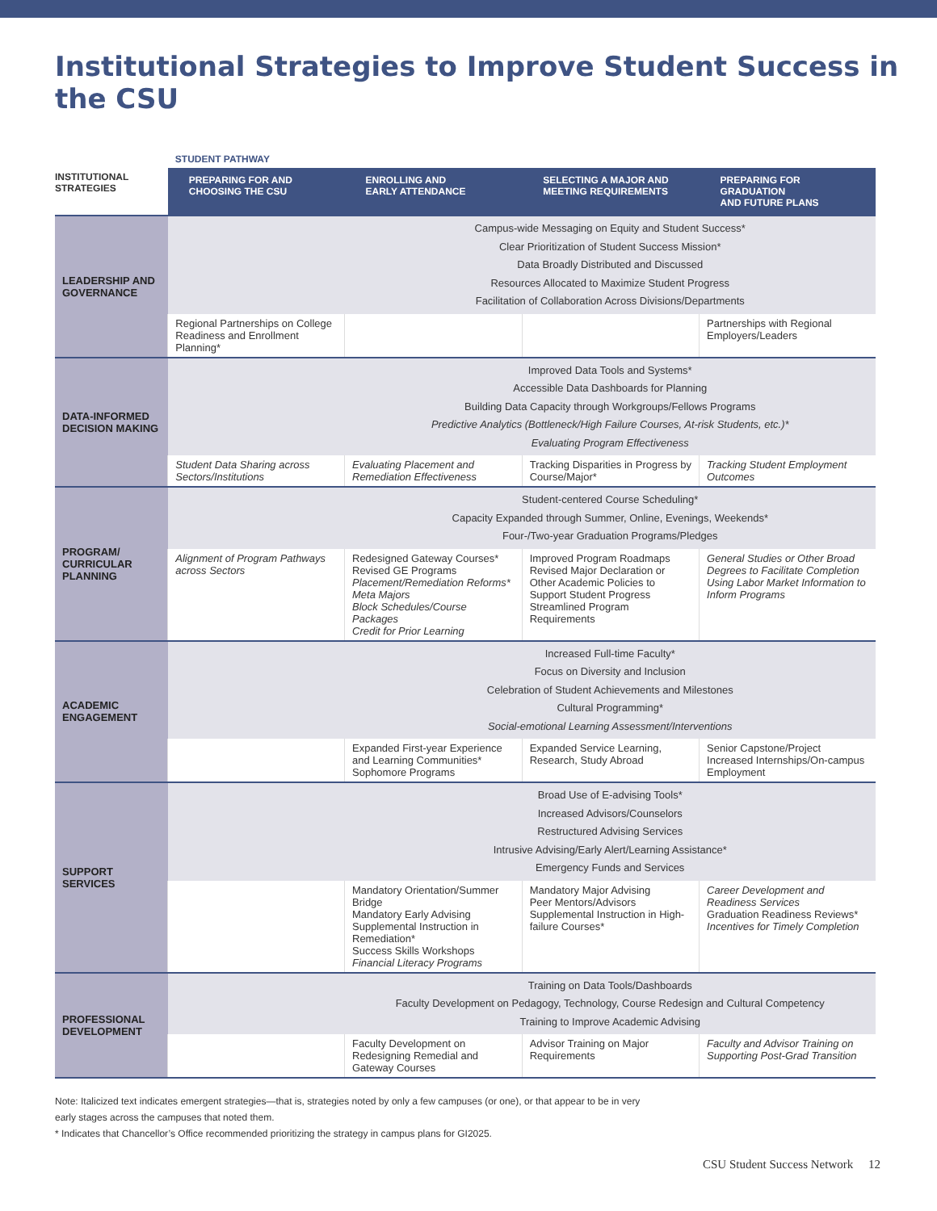Institutional Strategies to Improve Student Success in the CSU
| | STUDENT PATHWAY | | | |
| INSTITUTIONAL STRATEGIES | PREPARING FOR AND CHOOSING THE CSU | ENROLLING AND EARLY ATTENDANCE | SELECTING A MAJOR AND MEETING REQUIREMENTS | PREPARING FOR GRADUATION AND FUTURE PLANS |
| LEADERSHIP AND GOVERNANCE | | Campus-wide Messaging on Equity and Student Success* Clear Prioritization of Student Success Mission* Data Broadly Distributed and Discussed Resources Allocated to Maximize Student Progress Facilitation of Collaboration Across Divisions/Departments | | |
| | Regional Partnerships on College Readiness and Enrollment Planning* | | | Partnerships with Regional Employers/Leaders |
| DATA-INFORMED DECISION MAKING | | Improved Data Tools and Systems* Accessible Data Dashboards for Planning Building Data Capacity through Workgroups/Fellows Programs Predictive Analytics (Bottleneck/High Failure Courses, At-risk Students, etc.)* Evaluating Program Effectiveness | | |
| | Student Data Sharing across Sectors/Institutions | Evaluating Placement and Remediation Effectiveness | Tracking Disparities in Progress by Course/Major* | Tracking Student Employment Outcomes |
| PROGRAM/ CURRICULAR PLANNING | | Student-centered Course Scheduling* Capacity Expanded through Summer, Online, Evenings, Weekends* Four-/Two-year Graduation Programs/Pledges | | |
| | Alignment of Program Pathways across Sectors | Redesigned Gateway Courses* Revised GE Programs Placement/Remediation Reforms* Meta Majors Block Schedules/Course Packages Credit for Prior Learning | Improved Program Roadmaps Revised Major Declaration or Other Academic Policies to Support Student Progress Streamlined Program Requirements | General Studies or Other Broad Degrees to Facilitate Completion Using Labor Market Information to Inform Programs |
| ACADEMIC ENGAGEMENT | | Increased Full-time Faculty* Focus on Diversity and Inclusion Celebration of Student Achievements and Milestones Cultural Programming* Social-emotional Learning Assessment/Interventions | | |
| | | Expanded First-year Experience and Learning Communities* Sophomore Programs | Expanded Service Learning, Research, Study Abroad | Senior Capstone/Project Increased Internships/On-campus Employment |
| SUPPORT SERVICES | | Broad Use of E-advising Tools* Increased Advisors/Counselors Restructured Advising Services Intrusive Advising/Early Alert/Learning Assistance* Emergency Funds and Services | | |
| | | Mandatory Orientation/Summer Bridge Mandatory Early Advising Supplemental Instruction in Remediation* Success Skills Workshops Financial Literacy Programs | Mandatory Major Advising Peer Mentors/Advisors Supplemental Instruction in High-failure Courses* | Career Development and Readiness Services Graduation Readiness Reviews* Incentives for Timely Completion |
| PROFESSIONAL DEVELOPMENT | | Training on Data Tools/Dashboards Faculty Development on Pedagogy, Technology, Course Redesign and Cultural Competency Training to Improve Academic Advising | | |
| | | Faculty Development on Redesigning Remedial and Gateway Courses | Advisor Training on Major Requirements | Faculty and Advisor Training on Supporting Post-Grad Transition |
Note: Italicized text indicates emergent strategies—that is, strategies noted by only a few campuses (or one), or that appear to be in very
early stages across the campuses that noted them.
* Indicates that Chancellor’s Office recommended prioritizing the strategy in campus plans for GI2025.
CSU Student Success Network 12